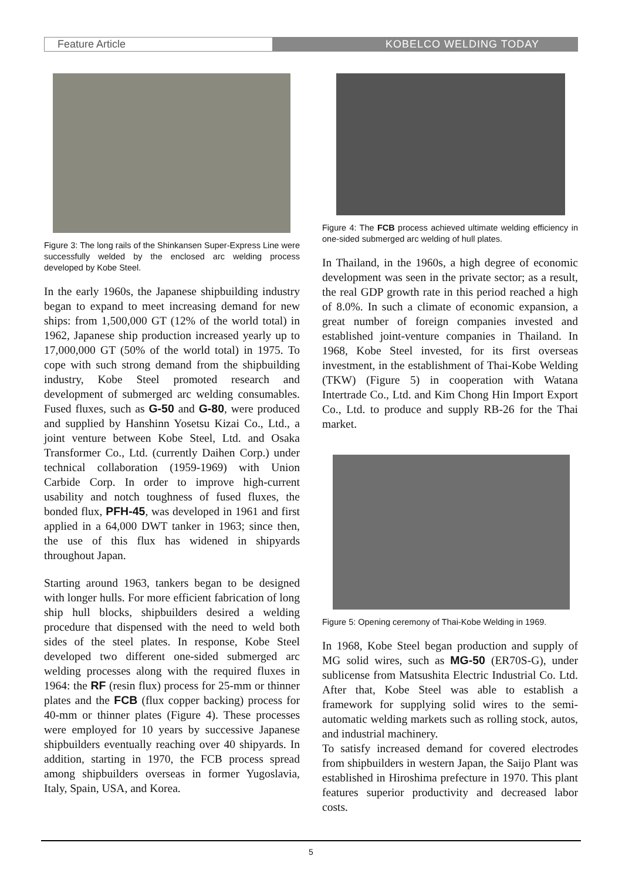Feature Article KOBELCO WELDING TODAY
Figure 3: The long rails of the Shinkansen Super-Express Line were successfully welded by the enclosed arc welding process developed by Kobe Steel.
In the early 1960s, the Japanese shipbuilding industry began to expand to meet increasing demand for new ships: from 1,500,000 GT (12% of the world total) in 1962, Japanese ship production increased yearly up to 17,000,000 GT (50% of the world total) in 1975. To cope with such strong demand from the shipbuilding industry, Kobe Steel promoted research and development of submerged arc welding consumables. Fused fluxes, such as G-50 and G-80, were produced and supplied by Hanshinn Yosetsu Kizai Co., Ltd., a joint venture between Kobe Steel, Ltd. and Osaka Transformer Co., Ltd. (currently Daihen Corp.) under technical collaboration (1959-1969) with Union Carbide Corp. In order to improve high-current usability and notch toughness of fused fluxes, the bonded flux, PFH-45, was developed in 1961 and first applied in a 64,000 DWT tanker in 1963; since then, the use of this flux has widened in shipyards throughout Japan.
Starting around 1963, tankers began to be designed with longer hulls. For more efficient fabrication of long ship hull blocks, shipbuilders desired a welding procedure that dispensed with the need to weld both sides of the steel plates. In response, Kobe Steel developed two different one-sided submerged arc welding processes along with the required fluxes in 1964: the RF (resin flux) process for 25-mm or thinner plates and the FCB (flux copper backing) process for 40-mm or thinner plates (Figure 4). These processes were employed for 10 years by successive Japanese shipbuilders eventually reaching over 40 shipyards. In addition, starting in 1970, the FCB process spread among shipbuilders overseas in former Yugoslavia, Italy, Spain, USA, and Korea.
Figure 4: The FCB process achieved ultimate welding efficiency in one-sided submerged arc welding of hull plates.
In Thailand, in the 1960s, a high degree of economic development was seen in the private sector; as a result, the real GDP growth rate in this period reached a high of 8.0%. In such a climate of economic expansion, a great number of foreign companies invested and established joint-venture companies in Thailand. In 1968, Kobe Steel invested, for its first overseas investment, in the establishment of Thai-Kobe Welding (TKW) (Figure 5) in cooperation with Watana Intertrade Co., Ltd. and Kim Chong Hin Import Export Co., Ltd. to produce and supply RB-26 for the Thai market.
Figure 5: Opening ceremony of Thai-Kobe Welding in 1969.
In 1968, Kobe Steel began production and supply of MG solid wires, such as MG-50 (ER70S-G), under sublicense from Matsushita Electric Industrial Co. Ltd. After that, Kobe Steel was able to establish a framework for supplying solid wires to the semi-automatic welding markets such as rolling stock, autos, and industrial machinery.
To satisfy increased demand for covered electrodes from shipbuilders in western Japan, the Saijo Plant was established in Hiroshima prefecture in 1970. This plant features superior productivity and decreased labor costs.
5